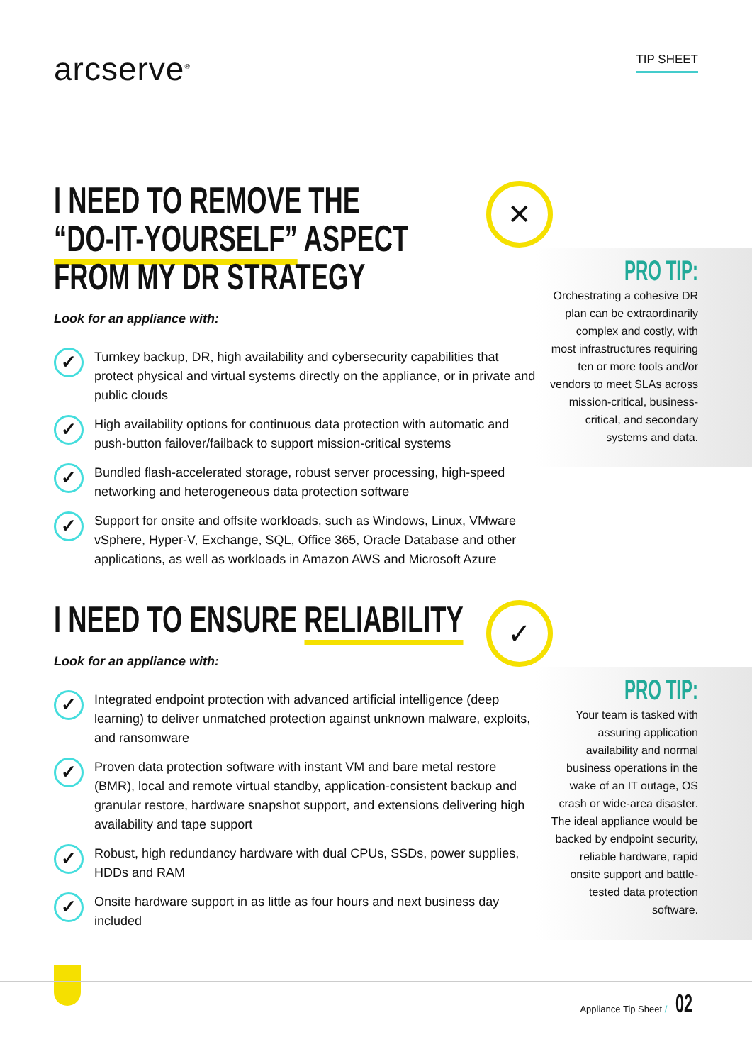arcserve<sup>®</sup>
TIP SHEET
I NEED TO REMOVE THE
“DO-IT-YOURSELF” ASPECT
FROM MY DR STRATEGY
Look for an appliance with:
✓
Turnkey backup, DR, high availability and cybersecurity capabilities that protect physical and virtual systems directly on the appliance, or in private and public clouds
✓
High availability options for continuous data protection with automatic and push-button failover/failback to support mission-critical systems
✓
Bundled flash-accelerated storage, robust server processing, high-speed networking and heterogeneous data protection software
✓
Support for onsite and offsite workloads, such as Windows, Linux, VMware vSphere, Hyper-V, Exchange, SQL, Office 365, Oracle Database and other applications, as well as workloads in Amazon AWS and Microsoft Azure
✕
PRO TIP:
Orchestrating a cohesive DR plan can be extraordinarily complex and costly, with most infrastructures requiring ten or more tools and/or vendors to meet SLAs across mission-critical, business-critical, and secondary systems and data.
I NEED TO ENSURE RELIABILITY
Look for an appliance with:
✓
Integrated endpoint protection with advanced artificial intelligence (deep learning) to deliver unmatched protection against unknown malware, exploits, and ransomware
✓
Proven data protection software with instant VM and bare metal restore (BMR), local and remote virtual standby, application-consistent backup and granular restore, hardware snapshot support, and extensions delivering high availability and tape support
✓
Robust, high redundancy hardware with dual CPUs, SSDs, power supplies, HDDs and RAM
✓
Onsite hardware support in as little as four hours and next business day included
✓
PRO TIP:
Your team is tasked with assuring application availability and normal business operations in the wake of an IT outage, OS crash or wide-area disaster. The ideal appliance would be backed by endpoint security, reliable hardware, rapid onsite support and battle-tested data protection software.
Appliance Tip Sheet / 02